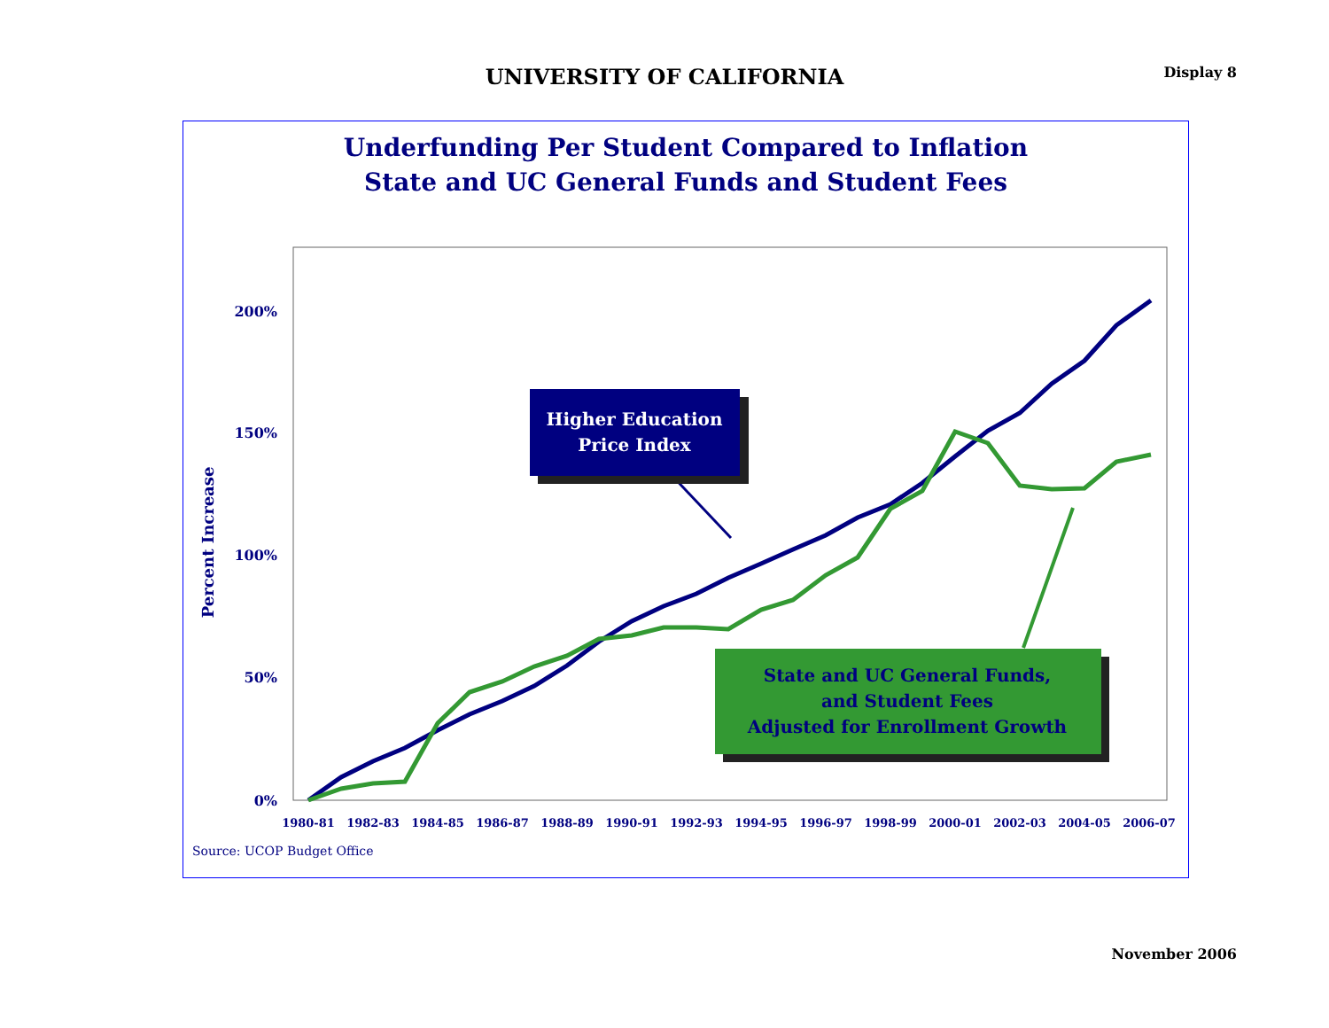UNIVERSITY OF CALIFORNIA Display 8
Underfunding Per Student Compared to Inflation
State and UC General Funds and Student Fees
200%
150%
100%
50%
0%
Percent Increase
1980-81
1982-83
1984-85
1986-87
1988-89
1990-91
1992-93
1994-95
1996-97
1998-99
2000-01
2002-03
2004-05
2006-07
Higher Education
Price Index
State and UC General Funds,
and Student Fees
Adjusted for Enrollment Growth
Source: UCOP Budget Office
November 2006